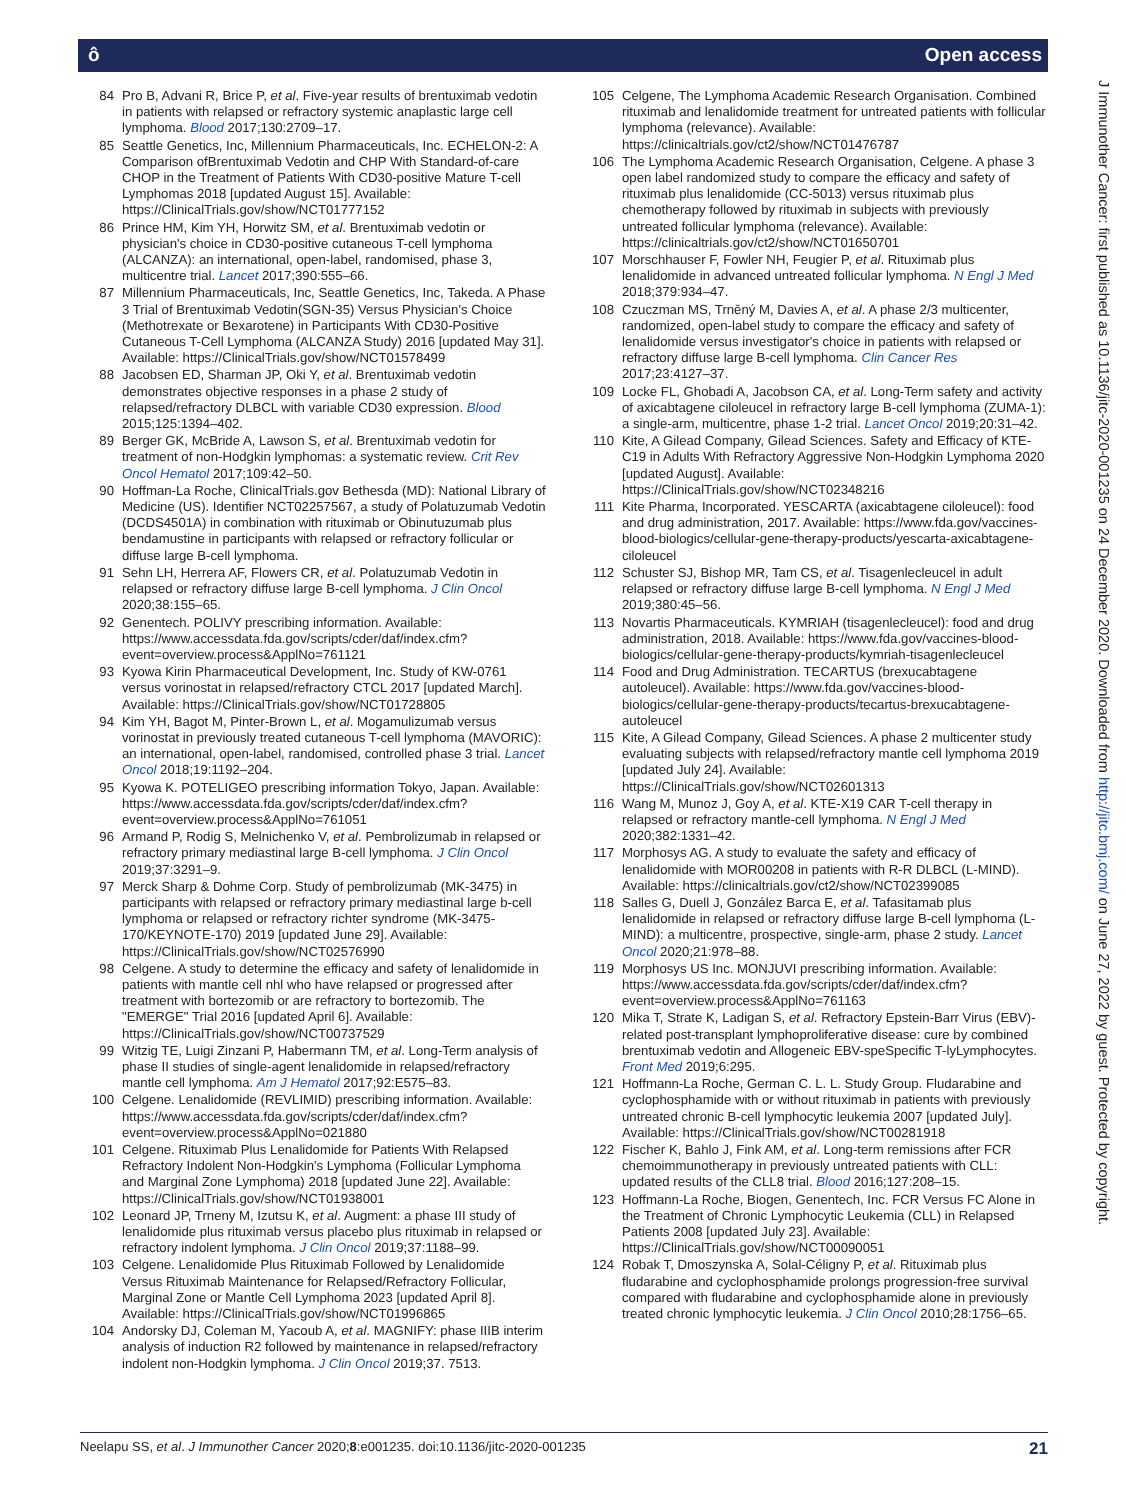ô Open access
J Immunother Cancer: first published as 10.1136/jitc-2020-001235 on 24 December 2020. Downloaded from http://jitc.bmj.com/ on June 27, 2022 by guest. Protected by copyright.
84 Pro B, Advani R, Brice P, et al. Five-year results of brentuximab vedotin in patients with relapsed or refractory systemic anaplastic large cell lymphoma. Blood 2017;130:2709–17.
85 Seattle Genetics, Inc, Millennium Pharmaceuticals, Inc. ECHELON-2: A Comparison ofBrentuximab Vedotin and CHP With Standard-of-care CHOP in the Treatment of Patients With CD30-positive Mature T-cell Lymphomas 2018 [updated August 15]. Available: https://ClinicalTrials.gov/show/NCT01777152
86 Prince HM, Kim YH, Horwitz SM, et al. Brentuximab vedotin or physician's choice in CD30-positive cutaneous T-cell lymphoma (ALCANZA): an international, open-label, randomised, phase 3, multicentre trial. Lancet 2017;390:555–66.
87 Millennium Pharmaceuticals, Inc, Seattle Genetics, Inc, Takeda. A Phase 3 Trial of Brentuximab Vedotin(SGN-35) Versus Physician's Choice (Methotrexate or Bexarotene) in Participants With CD30-Positive Cutaneous T-Cell Lymphoma (ALCANZA Study) 2016 [updated May 31]. Available: https://ClinicalTrials.gov/show/NCT01578499
88 Jacobsen ED, Sharman JP, Oki Y, et al. Brentuximab vedotin demonstrates objective responses in a phase 2 study of relapsed/refractory DLBCL with variable CD30 expression. Blood 2015;125:1394–402.
89 Berger GK, McBride A, Lawson S, et al. Brentuximab vedotin for treatment of non-Hodgkin lymphomas: a systematic review. Crit Rev Oncol Hematol 2017;109:42–50.
90 Hoffman-La Roche, ClinicalTrials.gov Bethesda (MD): National Library of Medicine (US). Identifier NCT02257567, a study of Polatuzumab Vedotin (DCDS4501A) in combination with rituximab or Obinutuzumab plus bendamustine in participants with relapsed or refractory follicular or diffuse large B-cell lymphoma.
91 Sehn LH, Herrera AF, Flowers CR, et al. Polatuzumab Vedotin in relapsed or refractory diffuse large B-cell lymphoma. J Clin Oncol 2020;38:155–65.
92 Genentech. POLIVY prescribing information. Available: https://www.accessdata.fda.gov/scripts/cder/daf/index.cfm?event=overview.process&ApplNo=761121
93 Kyowa Kirin Pharmaceutical Development, Inc. Study of KW-0761 versus vorinostat in relapsed/refractory CTCL 2017 [updated March]. Available: https://ClinicalTrials.gov/show/NCT01728805
94 Kim YH, Bagot M, Pinter-Brown L, et al. Mogamulizumab versus vorinostat in previously treated cutaneous T-cell lymphoma (MAVORIC): an international, open-label, randomised, controlled phase 3 trial. Lancet Oncol 2018;19:1192–204.
95 Kyowa K. POTELIGEO prescribing information Tokyo, Japan. Available: https://www.accessdata.fda.gov/scripts/cder/daf/index.cfm?event=overview.process&ApplNo=761051
96 Armand P, Rodig S, Melnichenko V, et al. Pembrolizumab in relapsed or refractory primary mediastinal large B-cell lymphoma. J Clin Oncol 2019;37:3291–9.
97 Merck Sharp & Dohme Corp. Study of pembrolizumab (MK-3475) in participants with relapsed or refractory primary mediastinal large b-cell lymphoma or relapsed or refractory richter syndrome (MK-3475-170/KEYNOTE-170) 2019 [updated June 29]. Available: https://ClinicalTrials.gov/show/NCT02576990
98 Celgene. A study to determine the efficacy and safety of lenalidomide in patients with mantle cell nhl who have relapsed or progressed after treatment with bortezomib or are refractory to bortezomib. The "EMERGE" Trial 2016 [updated April 6]. Available: https://ClinicalTrials.gov/show/NCT00737529
99 Witzig TE, Luigi Zinzani P, Habermann TM, et al. Long-Term analysis of phase II studies of single-agent lenalidomide in relapsed/refractory mantle cell lymphoma. Am J Hematol 2017;92:E575–83.
100 Celgene. Lenalidomide (REVLIMID) prescribing information. Available: https://www.accessdata.fda.gov/scripts/cder/daf/index.cfm?event=overview.process&ApplNo=021880
101 Celgene. Rituximab Plus Lenalidomide for Patients With Relapsed Refractory Indolent Non-Hodgkin's Lymphoma (Follicular Lymphoma and Marginal Zone Lymphoma) 2018 [updated June 22]. Available: https://ClinicalTrials.gov/show/NCT01938001
102 Leonard JP, Trneny M, Izutsu K, et al. Augment: a phase III study of lenalidomide plus rituximab versus placebo plus rituximab in relapsed or refractory indolent lymphoma. J Clin Oncol 2019;37:1188–99.
103 Celgene. Lenalidomide Plus Rituximab Followed by Lenalidomide Versus Rituximab Maintenance for Relapsed/Refractory Follicular, Marginal Zone or Mantle Cell Lymphoma 2023 [updated April 8]. Available: https://ClinicalTrials.gov/show/NCT01996865
104 Andorsky DJ, Coleman M, Yacoub A, et al. MAGNIFY: phase IIIB interim analysis of induction R2 followed by maintenance in relapsed/refractory indolent non-Hodgkin lymphoma. J Clin Oncol 2019;37. 7513.
105 Celgene, The Lymphoma Academic Research Organisation. Combined rituximab and lenalidomide treatment for untreated patients with follicular lymphoma (relevance). Available: https://clinicaltrials.gov/ct2/show/NCT01476787
106 The Lymphoma Academic Research Organisation, Celgene. A phase 3 open label randomized study to compare the efficacy and safety of rituximab plus lenalidomide (CC-5013) versus rituximab plus chemotherapy followed by rituximab in subjects with previously untreated follicular lymphoma (relevance). Available: https://clinicaltrials.gov/ct2/show/NCT01650701
107 Morschhauser F, Fowler NH, Feugier P, et al. Rituximab plus lenalidomide in advanced untreated follicular lymphoma. N Engl J Med 2018;379:934–47.
108 Czuczman MS, Trněný M, Davies A, et al. A phase 2/3 multicenter, randomized, open-label study to compare the efficacy and safety of lenalidomide versus investigator's choice in patients with relapsed or refractory diffuse large B-cell lymphoma. Clin Cancer Res 2017;23:4127–37.
109 Locke FL, Ghobadi A, Jacobson CA, et al. Long-Term safety and activity of axicabtagene ciloleucel in refractory large B-cell lymphoma (ZUMA-1): a single-arm, multicentre, phase 1-2 trial. Lancet Oncol 2019;20:31–42.
110 Kite, A Gilead Company, Gilead Sciences. Safety and Efficacy of KTE-C19 in Adults With Refractory Aggressive Non-Hodgkin Lymphoma 2020 [updated August]. Available: https://ClinicalTrials.gov/show/NCT02348216
111 Kite Pharma, Incorporated. YESCARTA (axicabtagene ciloleucel): food and drug administration, 2017. Available: https://www.fda.gov/vaccines-blood-biologics/cellular-gene-therapy-products/yescarta-axicabtagene-ciloleucel
112 Schuster SJ, Bishop MR, Tam CS, et al. Tisagenlecleucel in adult relapsed or refractory diffuse large B-cell lymphoma. N Engl J Med 2019;380:45–56.
113 Novartis Pharmaceuticals. KYMRIAH (tisagenlecleucel): food and drug administration, 2018. Available: https://www.fda.gov/vaccines-blood-biologics/cellular-gene-therapy-products/kymriah-tisagenlecleucel
114 Food and Drug Administration. TECARTUS (brexucabtagene autoleucel). Available: https://www.fda.gov/vaccines-blood-biologics/cellular-gene-therapy-products/tecartus-brexucabtagene-autoleucel
115 Kite, A Gilead Company, Gilead Sciences. A phase 2 multicenter study evaluating subjects with relapsed/refractory mantle cell lymphoma 2019 [updated July 24]. Available: https://ClinicalTrials.gov/show/NCT02601313
116 Wang M, Munoz J, Goy A, et al. KTE-X19 CAR T-cell therapy in relapsed or refractory mantle-cell lymphoma. N Engl J Med 2020;382:1331–42.
117 Morphosys AG. A study to evaluate the safety and efficacy of lenalidomide with MOR00208 in patients with R-R DLBCL (L-MIND). Available: https://clinicaltrials.gov/ct2/show/NCT02399085
118 Salles G, Duell J, González Barca E, et al. Tafasitamab plus lenalidomide in relapsed or refractory diffuse large B-cell lymphoma (L-MIND): a multicentre, prospective, single-arm, phase 2 study. Lancet Oncol 2020;21:978–88.
119 Morphosys US Inc. MONJUVI prescribing information. Available: https://www.accessdata.fda.gov/scripts/cder/daf/index.cfm?event=overview.process&ApplNo=761163
120 Mika T, Strate K, Ladigan S, et al. Refractory Epstein-Barr Virus (EBV)-related post-transplant lymphoproliferative disease: cure by combined brentuximab vedotin and Allogeneic EBV-speSpecific T-lyLymphocytes. Front Med 2019;6:295.
121 Hoffmann-La Roche, German C. L. L. Study Group. Fludarabine and cyclophosphamide with or without rituximab in patients with previously untreated chronic B-cell lymphocytic leukemia 2007 [updated July]. Available: https://ClinicalTrials.gov/show/NCT00281918
122 Fischer K, Bahlo J, Fink AM, et al. Long-term remissions after FCR chemoimmunotherapy in previously untreated patients with CLL: updated results of the CLL8 trial. Blood 2016;127:208–15.
123 Hoffmann-La Roche, Biogen, Genentech, Inc. FCR Versus FC Alone in the Treatment of Chronic Lymphocytic Leukemia (CLL) in Relapsed Patients 2008 [updated July 23]. Available: https://ClinicalTrials.gov/show/NCT00090051
124 Robak T, Dmoszynska A, Solal-Céligny P, et al. Rituximab plus fludarabine and cyclophosphamide prolongs progression-free survival compared with fludarabine and cyclophosphamide alone in previously treated chronic lymphocytic leukemia. J Clin Oncol 2010;28:1756–65.
Neelapu SS, et al. J Immunother Cancer 2020;8:e001235. doi:10.1136/jitc-2020-001235 21